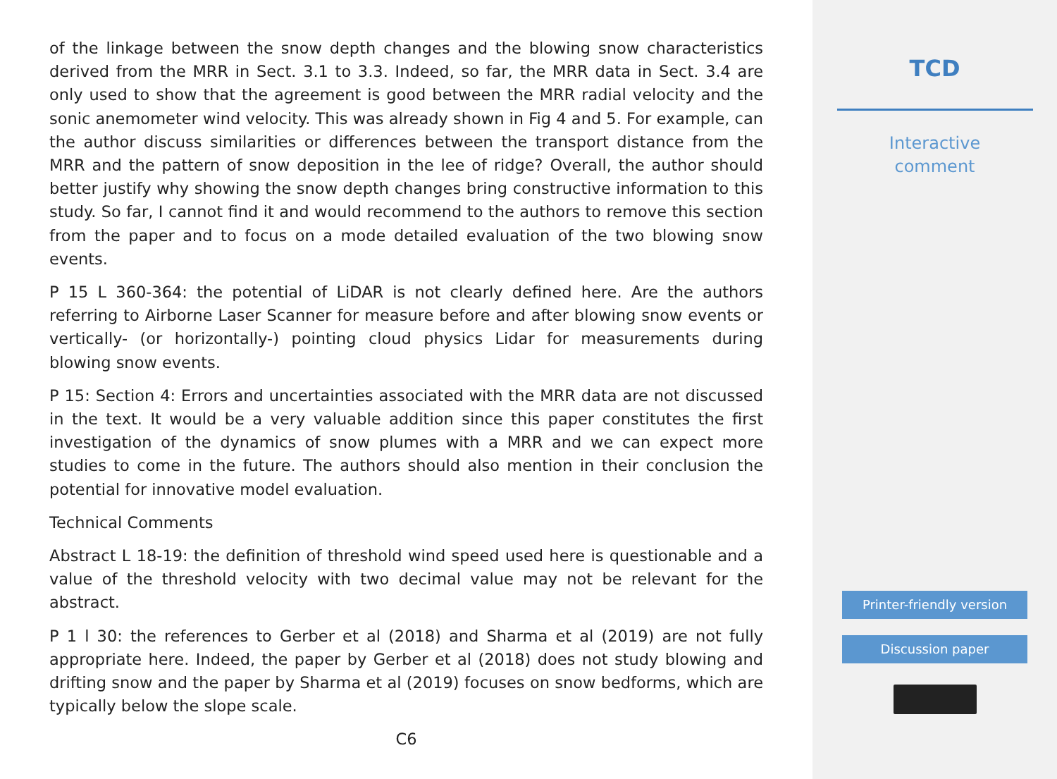of the linkage between the snow depth changes and the blowing snow characteristics derived from the MRR in Sect. 3.1 to 3.3. Indeed, so far, the MRR data in Sect. 3.4 are only used to show that the agreement is good between the MRR radial velocity and the sonic anemometer wind velocity. This was already shown in Fig 4 and 5. For example, can the author discuss similarities or differences between the transport distance from the MRR and the pattern of snow deposition in the lee of ridge? Overall, the author should better justify why showing the snow depth changes bring constructive information to this study. So far, I cannot find it and would recommend to the authors to remove this section from the paper and to focus on a mode detailed evaluation of the two blowing snow events.
P 15 L 360-364: the potential of LiDAR is not clearly defined here. Are the authors referring to Airborne Laser Scanner for measure before and after blowing snow events or vertically- (or horizontally-) pointing cloud physics Lidar for measurements during blowing snow events.
P 15: Section 4: Errors and uncertainties associated with the MRR data are not discussed in the text. It would be a very valuable addition since this paper constitutes the first investigation of the dynamics of snow plumes with a MRR and we can expect more studies to come in the future. The authors should also mention in their conclusion the potential for innovative model evaluation.
Technical Comments
Abstract L 18-19: the definition of threshold wind speed used here is questionable and a value of the threshold velocity with two decimal value may not be relevant for the abstract.
P 1 l 30: the references to Gerber et al (2018) and Sharma et al (2019) are not fully appropriate here. Indeed, the paper by Gerber et al (2018) does not study blowing and drifting snow and the paper by Sharma et al (2019) focuses on snow bedforms, which are typically below the slope scale.
C6
TCD
Interactive
comment
Printer-friendly version
Discussion paper